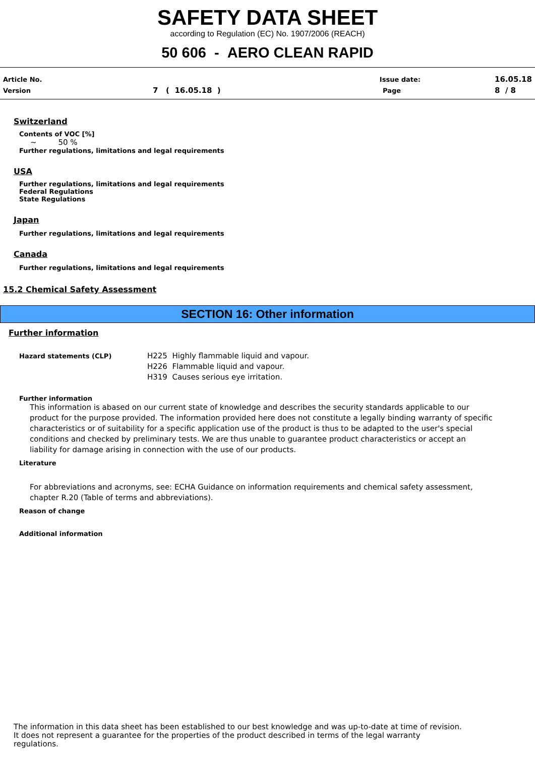SAFETY DATA SHEET
according to Regulation (EC) No. 1907/2006 (REACH)
50 606 - AERO CLEAN RAPID
Article No. Issue date: 16.05.18
Version 7 ( 16.05.18 ) Page 8 / 8
Switzerland
Contents of VOC [%]
~ 50 %
Further regulations, limitations and legal requirements
USA
Further regulations, limitations and legal requirements
Federal Regulations
State Regulations
Japan
Further regulations, limitations and legal requirements
Canada
Further regulations, limitations and legal requirements
15.2 Chemical Safety Assessment
SECTION 16: Other information
Further information
Hazard statements (CLP)
H225 Highly flammable liquid and vapour.
H226 Flammable liquid and vapour.
H319 Causes serious eye irritation.
Further information
This information is abased on our current state of knowledge and describes the security standards applicable to our product for the purpose provided. The information provided here does not constitute a legally binding warranty of specific characteristics or of suitability for a specific application use of the product is thus to be adapted to the user's special conditions and checked by preliminary tests. We are thus unable to guarantee product characteristics or accept an liability for damage arising in connection with the use of our products.
Literature
For abbreviations and acronyms, see: ECHA Guidance on information requirements and chemical safety assessment, chapter R.20 (Table of terms and abbreviations).
Reason of change
Additional information
The information in this data sheet has been established to our best knowledge and was up-to-date at time of revision.
It does not represent a guarantee for the properties of the product described in terms of the legal warranty
regulations.